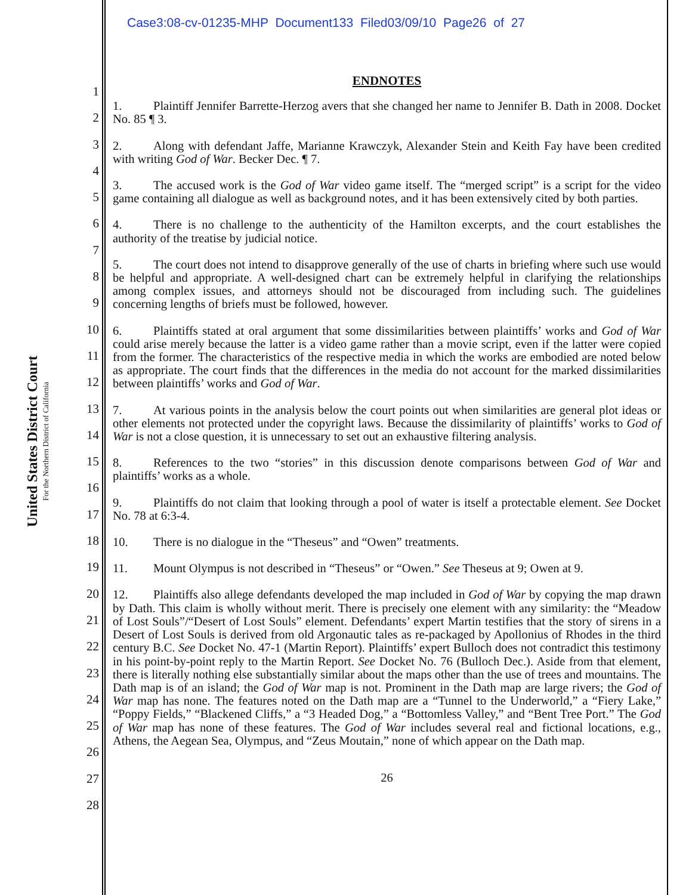United States District Court
For the Northern District of California
Case3:08-cv-01235-MHP Document133 Filed03/09/10 Page26 of 27
1
2
3
4
5
6
7
8
9
10
11
12
13
14
15
16
17
18
19
20
21
22
23
24
25
26
27
28
ENDNOTES
1. Plaintiff Jennifer Barrette-Herzog avers that she changed her name to Jennifer B. Dath in 2008. Docket No. 85 ¶ 3.
2. Along with defendant Jaffe, Marianne Krawczyk, Alexander Stein and Keith Fay have been credited with writing God of War. Becker Dec. ¶ 7.
3. The accused work is the God of War video game itself. The “merged script” is a script for the video game containing all dialogue as well as background notes, and it has been extensively cited by both parties.
4. There is no challenge to the authenticity of the Hamilton excerpts, and the court establishes the authority of the treatise by judicial notice.
5. The court does not intend to disapprove generally of the use of charts in briefing where such use would be helpful and appropriate. A well-designed chart can be extremely helpful in clarifying the relationships among complex issues, and attorneys should not be discouraged from including such. The guidelines concerning lengths of briefs must be followed, however.
6. Plaintiffs stated at oral argument that some dissimilarities between plaintiffs’ works and God of War could arise merely because the latter is a video game rather than a movie script, even if the latter were copied from the former. The characteristics of the respective media in which the works are embodied are noted below as appropriate. The court finds that the differences in the media do not account for the marked dissimilarities between plaintiffs’ works and God of War.
7. At various points in the analysis below the court points out when similarities are general plot ideas or other elements not protected under the copyright laws. Because the dissimilarity of plaintiffs’ works to God of War is not a close question, it is unnecessary to set out an exhaustive filtering analysis.
8. References to the two “stories” in this discussion denote comparisons between God of War and plaintiffs’ works as a whole.
9. Plaintiffs do not claim that looking through a pool of water is itself a protectable element. See Docket No. 78 at 6:3-4.
10. There is no dialogue in the “Theseus” and “Owen” treatments.
11. Mount Olympus is not described in “Theseus” or “Owen.” See Theseus at 9; Owen at 9.
12. Plaintiffs also allege defendants developed the map included in God of War by copying the map drawn by Dath. This claim is wholly without merit. There is precisely one element with any similarity: the “Meadow of Lost Souls”/“Desert of Lost Souls” element. Defendants’ expert Martin testifies that the story of sirens in a Desert of Lost Souls is derived from old Argonautic tales as re-packaged by Apollonius of Rhodes in the third century B.C. See Docket No. 47-1 (Martin Report). Plaintiffs’ expert Bulloch does not contradict this testimony in his point-by-point reply to the Martin Report. See Docket No. 76 (Bulloch Dec.). Aside from that element, there is literally nothing else substantially similar about the maps other than the use of trees and mountains. The Dath map is of an island; the God of War map is not. Prominent in the Dath map are large rivers; the God of War map has none. The features noted on the Dath map are a “Tunnel to the Underworld,” a “Fiery Lake,” “Poppy Fields,” “Blackened Cliffs,” a “3 Headed Dog,” a “Bottomless Valley,” and “Bent Tree Port.” The God of War map has none of these features. The God of War includes several real and fictional locations, e.g., Athens, the Aegean Sea, Olympus, and “Zeus Moutain,” none of which appear on the Dath map.
26